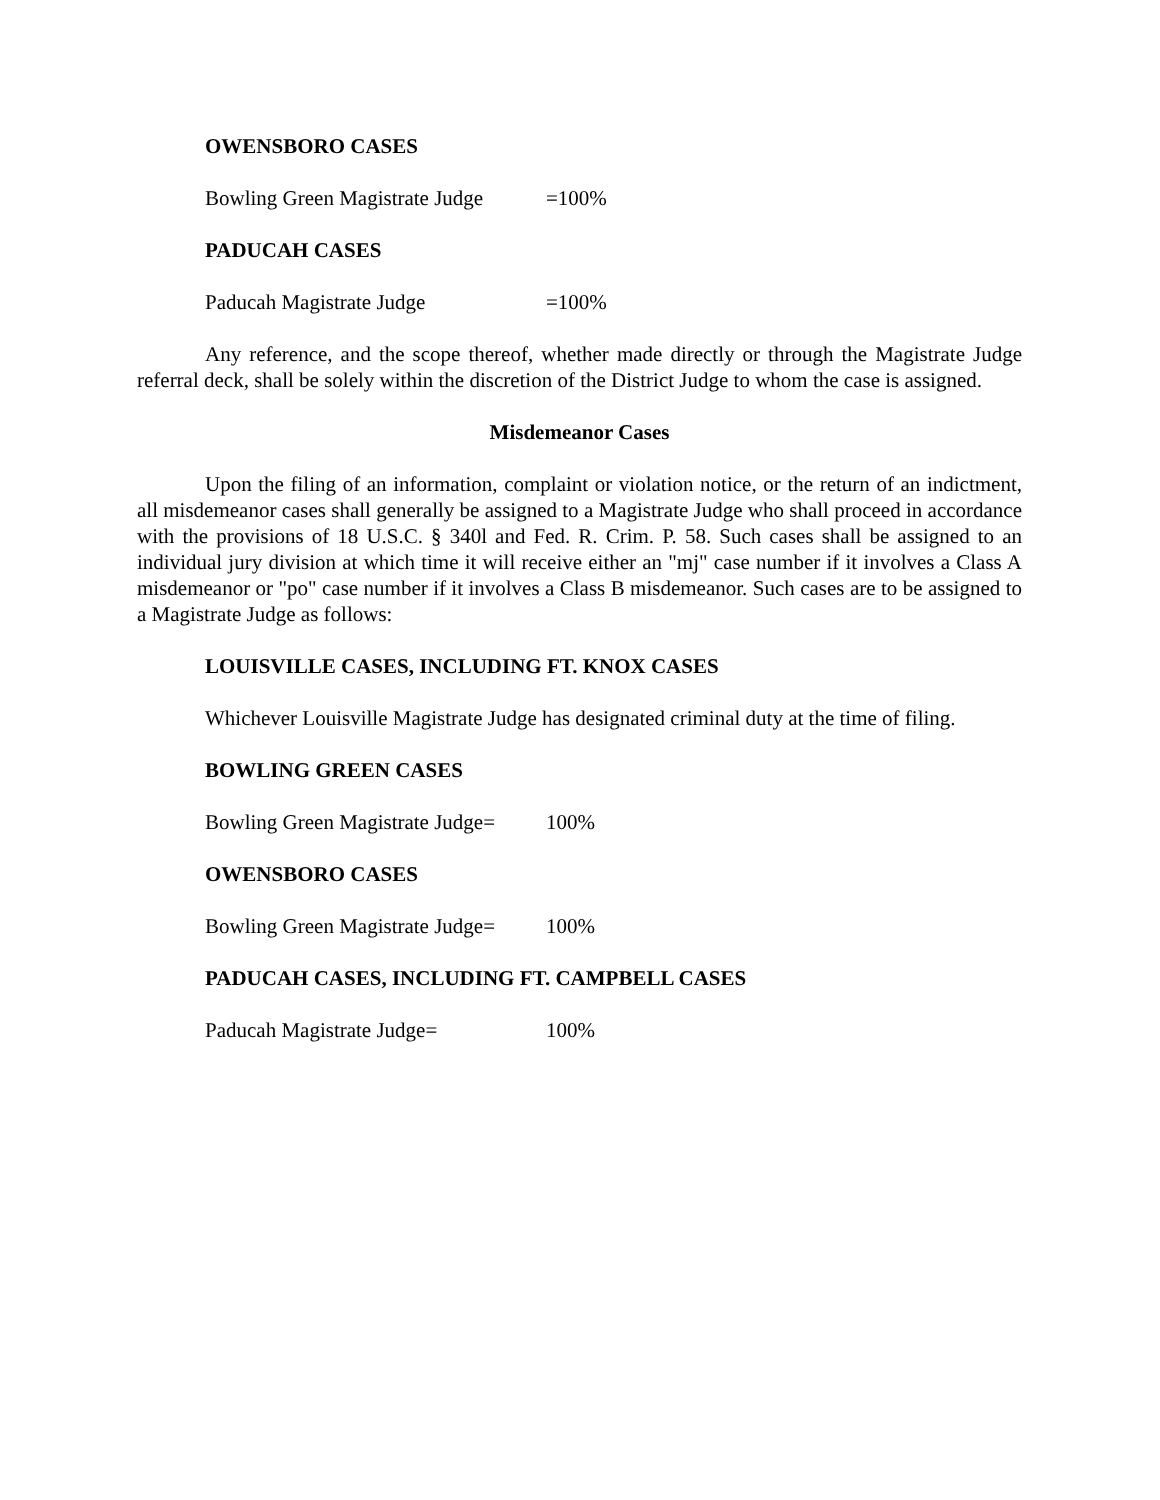OWENSBORO CASES
Bowling Green Magistrate Judge =100%
PADUCAH CASES
Paducah Magistrate Judge =100%
Any reference, and the scope thereof, whether made directly or through the Magistrate Judge referral deck, shall be solely within the discretion of the District Judge to whom the case is assigned.
Misdemeanor Cases
Upon the filing of an information, complaint or violation notice, or the return of an indictment, all misdemeanor cases shall generally be assigned to a Magistrate Judge who shall proceed in accordance with the provisions of 18 U.S.C. § 340l and Fed. R. Crim. P. 58. Such cases shall be assigned to an individual jury division at which time it will receive either an "mj" case number if it involves a Class A misdemeanor or "po" case number if it involves a Class B misdemeanor. Such cases are to be assigned to a Magistrate Judge as follows:
LOUISVILLE CASES, INCLUDING FT. KNOX CASES
Whichever Louisville Magistrate Judge has designated criminal duty at the time of filing.
BOWLING GREEN CASES
Bowling Green Magistrate Judge= 100%
OWENSBORO CASES
Bowling Green Magistrate Judge= 100%
PADUCAH CASES, INCLUDING FT. CAMPBELL CASES
Paducah Magistrate Judge= 100%